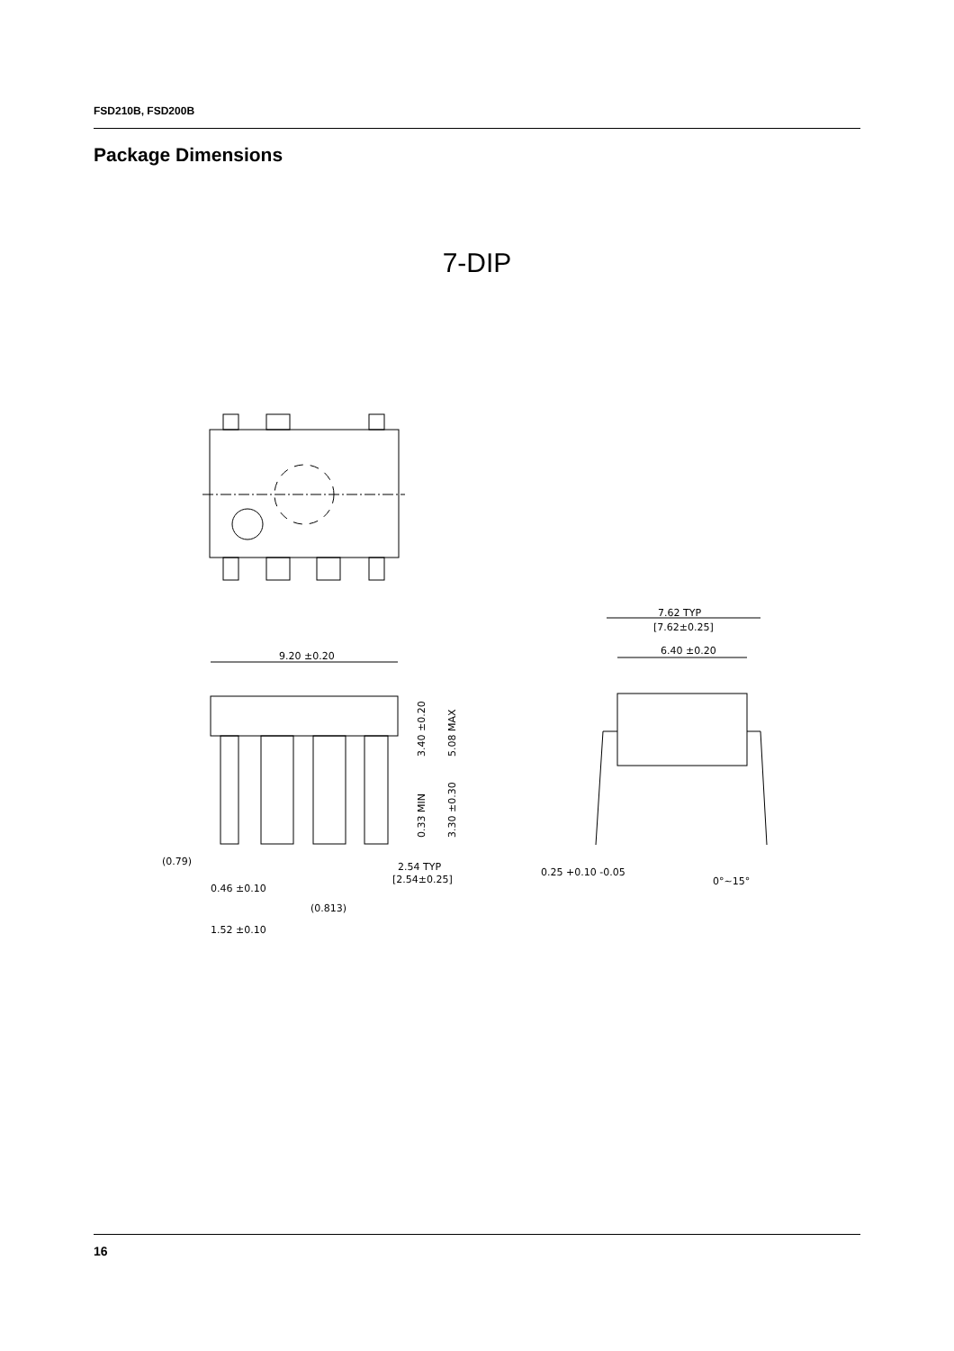FSD210B, FSD200B
Package Dimensions
7-DIP
9.20 ±0.20
(0.79)
0.46 ±0.10
(0.813)
1.52 ±0.10
2.54 TYP
[2.54±0.25]
3.40 ±0.20
5.08 MAX
0.33 MIN
3.30 ±0.30
7.62 TYP
[7.62±0.25]
6.40 ±0.20
0.25 +0.10 -0.05
0°~15°
16